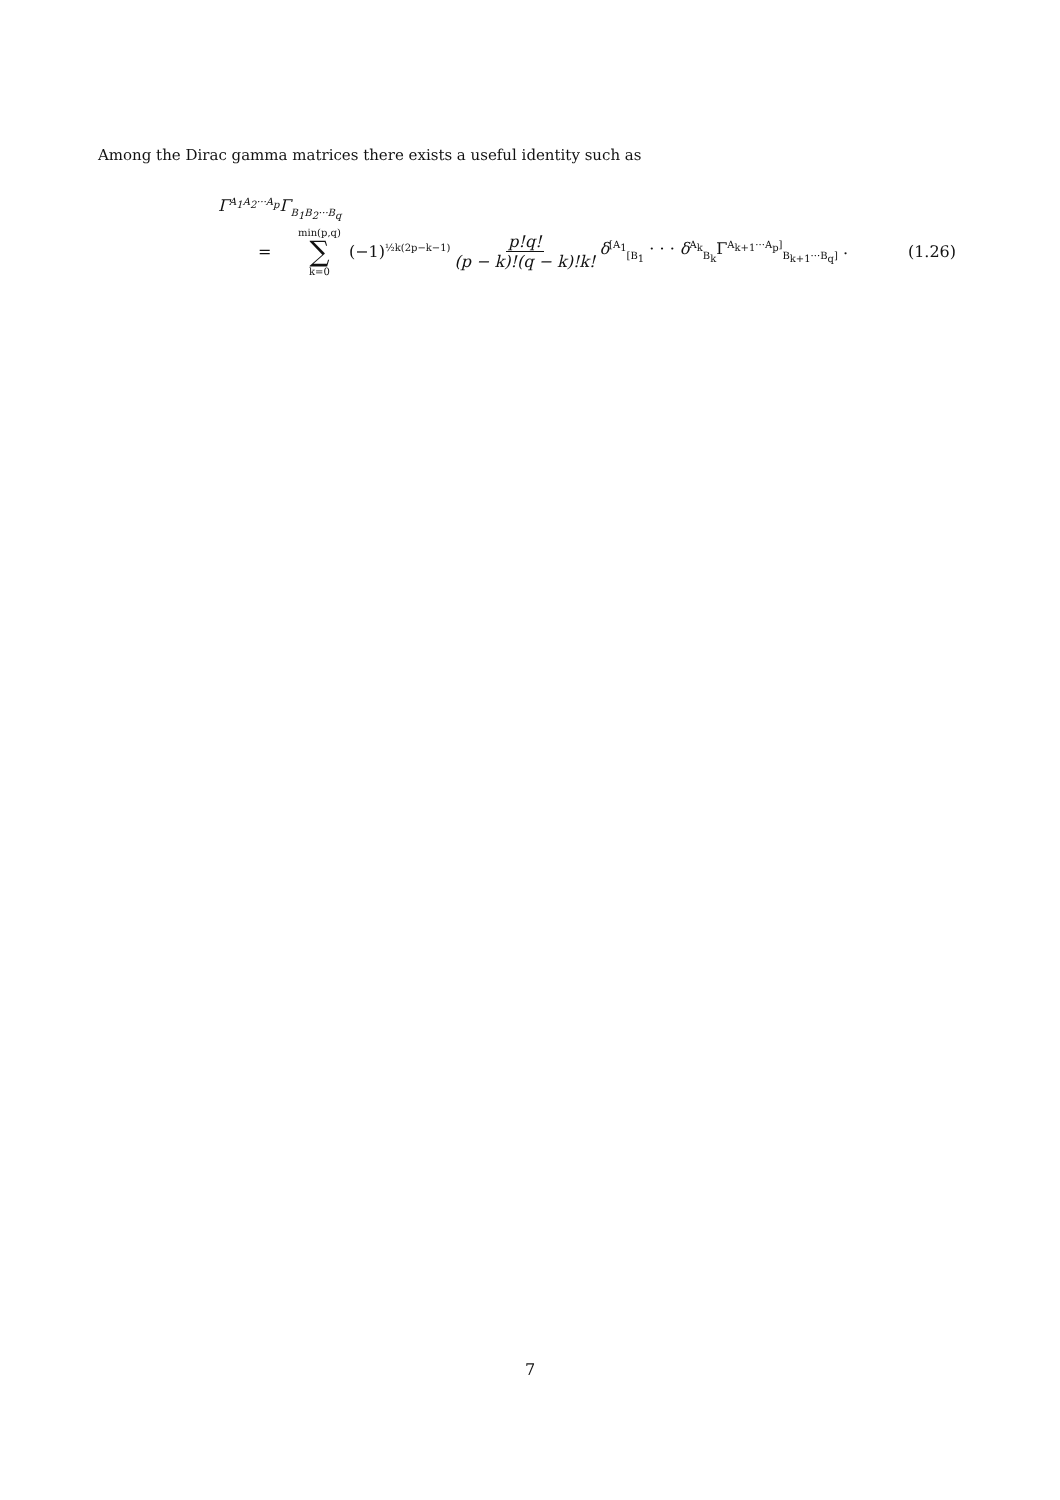Among the Dirac gamma matrices there exists a useful identity such as
Γ<sup>A<sub>1</sub>A<sub>2</sub>···A<sub>p</sub></sup>Γ<sub>B<sub>1</sub>B<sub>2</sub>···B<sub>q</sub></sub>
= min(p,q) ∑ k=0 (−1)<sup>½k(2p−k−1)</sup> p!q! (p − k)!(q − k)!k! δ<sup>[A<sub>1</sub></sup><sub>[B<sub>1</sub></sub> · · · δ<sup>A<sub>k</sub></sup><sub>B<sub>k</sub></sub>Γ<sup>A<sub>k+1</sub>···A<sub>p</sub>]</sup><sub>B<sub>k+1</sub>···B<sub>q</sub>]</sub> . (1.26)
7